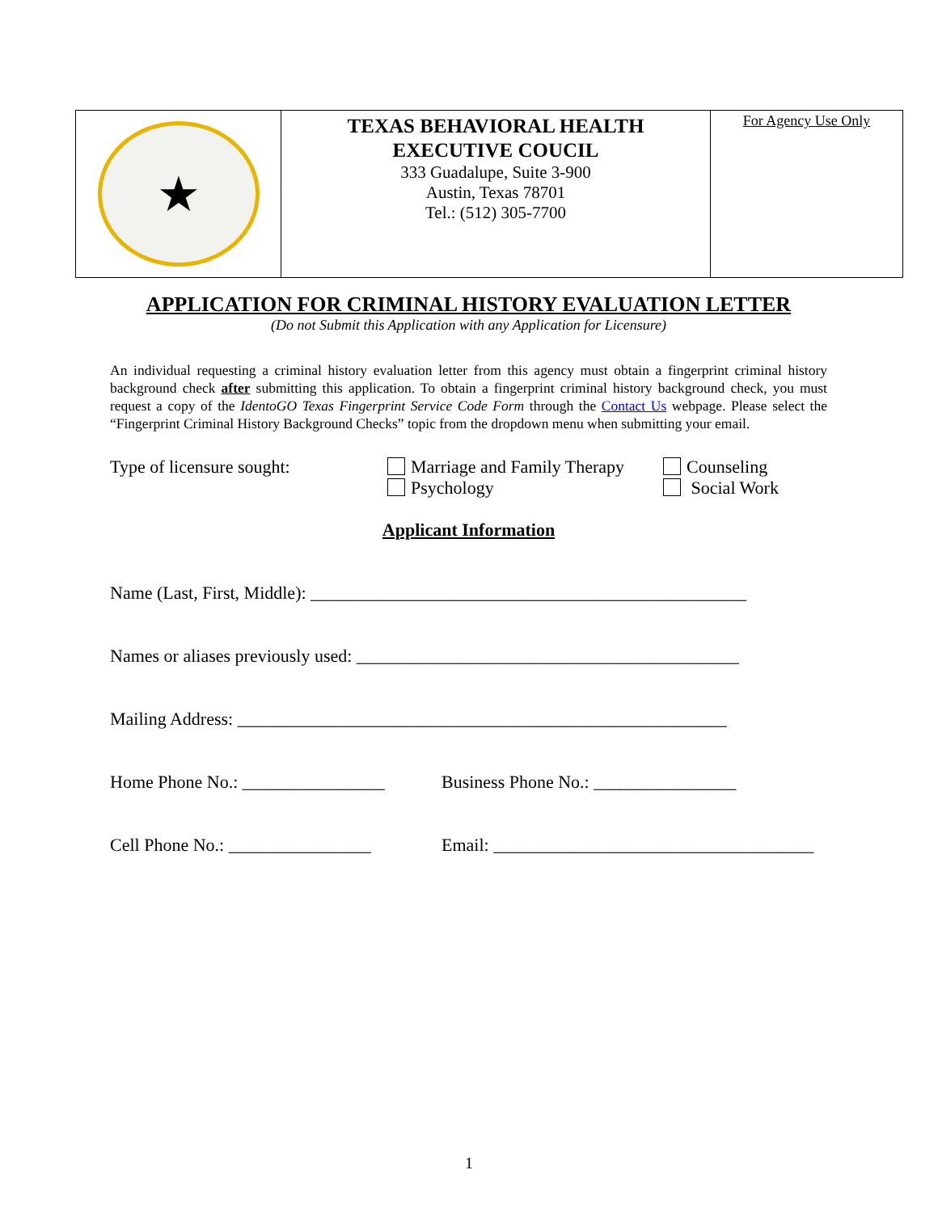| ★ | TEXAS BEHAVIORAL HEALTH EXECUTIVE COUCIL 333 Guadalupe, Suite 3-900 Austin, Texas 78701 Tel.: (512) 305-7700 | For Agency Use Only |
APPLICATION FOR CRIMINAL HISTORY EVALUATION LETTER
(Do not Submit this Application with any Application for Licensure)
An individual requesting a criminal history evaluation letter from this agency must obtain a fingerprint criminal history background check after submitting this application. To obtain a fingerprint criminal history background check, you must request a copy of the IdentoGO Texas Fingerprint Service Code Form through the Contact Us webpage. Please select the “Fingerprint Criminal History Background Checks” topic from the dropdown menu when submitting your email.
Type of licensure sought: Marriage and Family Therapy
Psychology
Counseling
Social Work
Applicant Information
Name (Last, First, Middle): _________________________________________________
Names or aliases previously used: ___________________________________________
Mailing Address: _______________________________________________________
Home Phone No.: ________________ Business Phone No.: ________________
Cell Phone No.: ________________ Email: ____________________________________
1